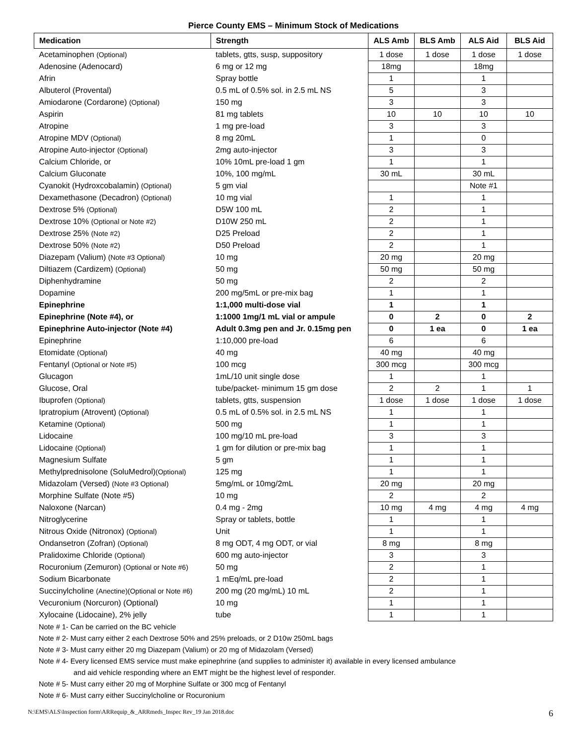Pierce County EMS – Minimum Stock of Medications
| Medication | Strength | ALS Amb | BLS Amb | ALS Aid | BLS Aid |
| --- | --- | --- | --- | --- | --- |
| Acetaminophen (Optional) | tablets, gtts, susp, suppository | 1 dose | 1 dose | 1 dose | 1 dose |
| Adenosine (Adenocard) | 6 mg or 12 mg | 18mg | | 18mg | |
| Afrin | Spray bottle | 1 | | 1 | |
| Albuterol (Provental) | 0.5 mL of 0.5% sol. in 2.5 mL NS | 5 | | 3 | |
| Amiodarone (Cordarone) (Optional) | 150 mg | 3 | | 3 | |
| Aspirin | 81 mg tablets | 10 | 10 | 10 | 10 |
| Atropine | 1 mg pre-load | 3 | | 3 | |
| Atropine MDV (Optional) | 8 mg 20mL | 1 | | 0 | |
| Atropine Auto-injector (Optional) | 2mg auto-injector | 3 | | 3 | |
| Calcium Chloride, or | 10% 10mL pre-load 1 gm | 1 | | 1 | |
| Calcium Gluconate | 10%, 100 mg/mL | 30 mL | | 30 mL | |
| Cyanokit (Hydroxcobalamin) (Optional) | 5 gm vial | | | Note #1 | |
| Dexamethasone (Decadron) (Optional) | 10 mg vial | 1 | | 1 | |
| Dextrose 5% (Optional) | D5W 100 mL | 2 | | 1 | |
| Dextrose 10% (Optional or Note #2) | D10W 250 mL | 2 | | 1 | |
| Dextrose 25% (Note #2) | D25 Preload | 2 | | 1 | |
| Dextrose 50% (Note #2) | D50 Preload | 2 | | 1 | |
| Diazepam (Valium) (Note #3 Optional) | 10 mg | 20 mg | | 20 mg | |
| Diltiazem (Cardizem) (Optional) | 50 mg | 50 mg | | 50 mg | |
| Diphenhydramine | 50 mg | 2 | | 2 | |
| Dopamine | 200 mg/5mL or pre-mix bag | 1 | | 1 | |
| Epinephrine | 1:1,000 multi-dose vial | 1 | | 1 | |
| Epinephrine (Note #4), or | 1:1000 1mg/1 mL vial or ampule | 0 | 2 | 0 | 2 |
| Epinephrine Auto-injector (Note #4) | Adult 0.3mg pen and Jr. 0.15mg pen | 0 | 1 ea | 0 | 1 ea |
| Epinephrine | 1:10,000 pre-load | 6 | | 6 | |
| Etomidate (Optional) | 40 mg | 40 mg | | 40 mg | |
| Fentanyl (Optional or Note #5) | 100 mcg | 300 mcg | | 300 mcg | |
| Glucagon | 1mL/10 unit single dose | 1 | | 1 | |
| Glucose, Oral | tube/packet- minimum 15 gm dose | 2 | 2 | 1 | 1 |
| Ibuprofen (Optional) | tablets, gtts, suspension | 1 dose | 1 dose | 1 dose | 1 dose |
| Ipratropium (Atrovent) (Optional) | 0.5 mL of 0.5% sol. in 2.5 mL NS | 1 | | 1 | |
| Ketamine (Optional) | 500 mg | 1 | | 1 | |
| Lidocaine | 100 mg/10 mL pre-load | 3 | | 3 | |
| Lidocaine (Optional) | 1 gm for dilution or pre-mix bag | 1 | | 1 | |
| Magnesium Sulfate | 5 gm | 1 | | 1 | |
| Methylprednisolone (SoluMedrol) (Optional) | 125 mg | 1 | | 1 | |
| Midazolam (Versed) (Note #3 Optional) | 5mg/mL or 10mg/2mL | 20 mg | | 20 mg | |
| Morphine Sulfate (Note #5) | 10 mg | 2 | | 2 | |
| Naloxone (Narcan) | 0.4 mg - 2mg | 10 mg | 4 mg | 4 mg | 4 mg |
| Nitroglycerine | Spray or tablets, bottle | 1 | | 1 | |
| Nitrous Oxide (Nitronox) (Optional) | Unit | 1 | | 1 | |
| Ondansetron (Zofran) (Optional) | 8 mg ODT, 4 mg ODT, or vial | 8 mg | | 8 mg | |
| Pralidoxime Chloride (Optional) | 600 mg auto-injector | 3 | | 3 | |
| Rocuronium (Zemuron) (Optional or Note #6) | 50 mg | 2 | | 1 | |
| Sodium Bicarbonate | 1 mEq/mL pre-load | 2 | | 1 | |
| Succinylcholine (Anectine)(Optional or Note #6) | 200 mg (20 mg/mL) 10 mL | 2 | | 1 | |
| Vecuronium (Norcuron) (Optional) | 10 mg | 1 | | 1 | |
| Xylocaine (Lidocaine), 2% jelly | tube | 1 | | 1 | |
Note # 1- Can be carried on the BC vehicle
Note # 2- Must carry either 2 each Dextrose 50% and 25% preloads, or 2 D10w 250mL bags
Note # 3- Must carry either 20 mg Diazepam (Valium) or 20 mg of Midazolam (Versed)
Note # 4- Every licensed EMS service must make epinephrine (and supplies to administer it) available in every licensed ambulance
and aid vehicle responding where an EMT might be the highest level of responder.
Note # 5- Must carry either 20 mg of Morphine Sulfate or 300 mcg of Fentanyl
Note # 6- Must carry either Succinylcholine or Rocuronium
N:\EMS\ALS\Inspection form\ARRequip_&_ARRmeds_Inspec Rev_19 Jan 2018.doc 6